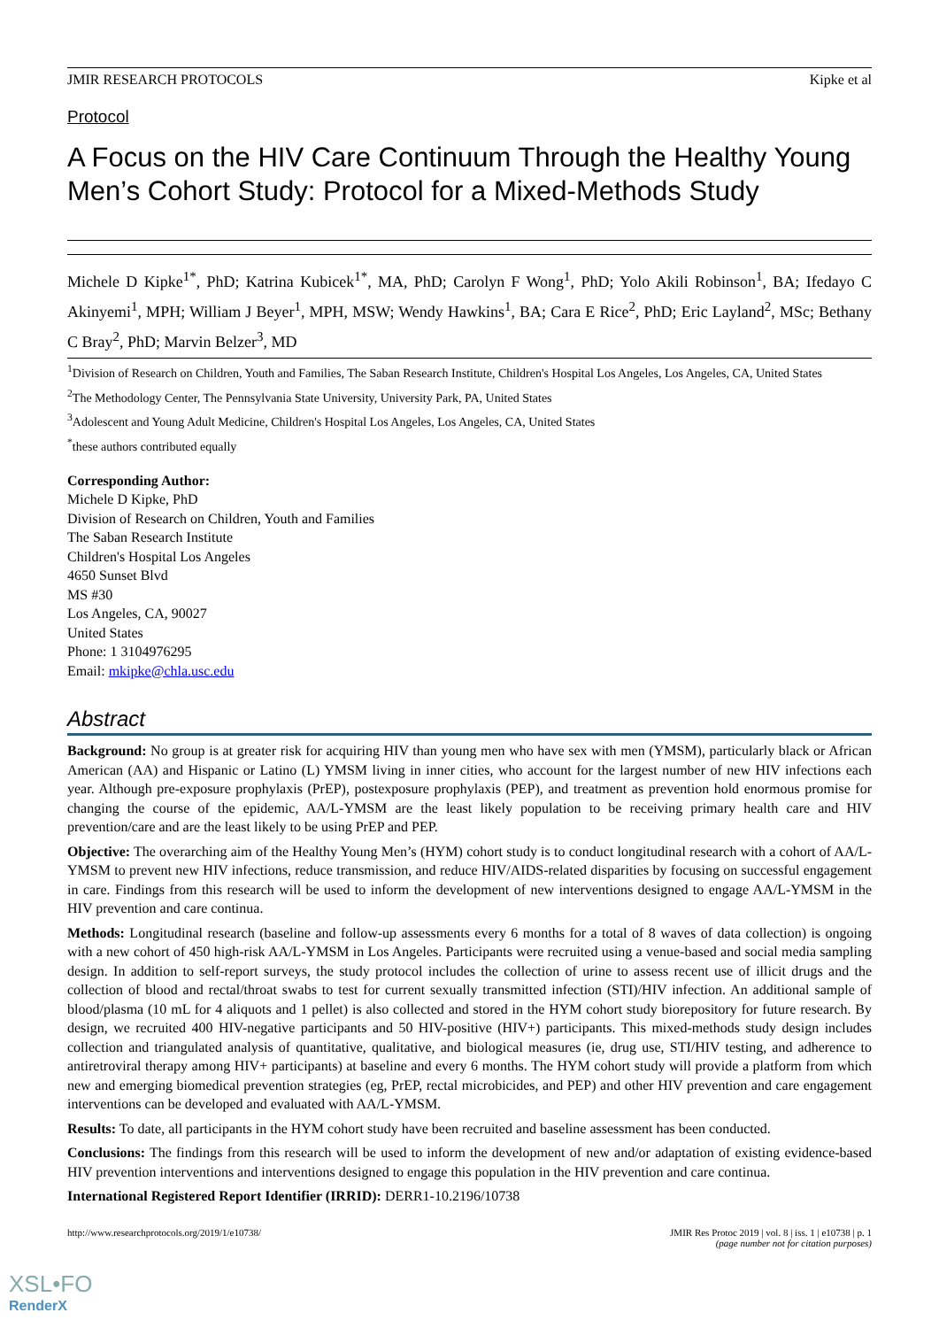JMIR RESEARCH PROTOCOLS Kipke et al
Protocol
A Focus on the HIV Care Continuum Through the Healthy Young Men’s Cohort Study: Protocol for a Mixed-Methods Study
Michele D Kipke<sup>1*</sup>, PhD; Katrina Kubicek<sup>1*</sup>, MA, PhD; Carolyn F Wong<sup>1</sup>, PhD; Yolo Akili Robinson<sup>1</sup>, BA; Ifedayo C Akinyemi<sup>1</sup>, MPH; William J Beyer<sup>1</sup>, MPH, MSW; Wendy Hawkins<sup>1</sup>, BA; Cara E Rice<sup>2</sup>, PhD; Eric Layland<sup>2</sup>, MSc; Bethany C Bray<sup>2</sup>, PhD; Marvin Belzer<sup>3</sup>, MD
<sup>1</sup> Division of Research on Children, Youth and Families, The Saban Research Institute, Children's Hospital Los Angeles, Los Angeles, CA, United States
<sup>2</sup> The Methodology Center, The Pennsylvania State University, University Park, PA, United States
<sup>3</sup> Adolescent and Young Adult Medicine, Children's Hospital Los Angeles, Los Angeles, CA, United States
<sup>*</sup> these authors contributed equally
Corresponding Author:
Michele D Kipke, PhD
Division of Research on Children, Youth and Families
The Saban Research Institute
Children's Hospital Los Angeles
4650 Sunset Blvd
MS #30
Los Angeles, CA, 90027
United States
Phone: 1 3104976295
Email: mkipke@chla.usc.edu
Abstract
Background: No group is at greater risk for acquiring HIV than young men who have sex with men (YMSM), particularly black or African American (AA) and Hispanic or Latino (L) YMSM living in inner cities, who account for the largest number of new HIV infections each year. Although pre-exposure prophylaxis (PrEP), postexposure prophylaxis (PEP), and treatment as prevention hold enormous promise for changing the course of the epidemic, AA/L-YMSM are the least likely population to be receiving primary health care and HIV prevention/care and are the least likely to be using PrEP and PEP.
Objective: The overarching aim of the Healthy Young Men’s (HYM) cohort study is to conduct longitudinal research with a cohort of AA/L-YMSM to prevent new HIV infections, reduce transmission, and reduce HIV/AIDS-related disparities by focusing on successful engagement in care. Findings from this research will be used to inform the development of new interventions designed to engage AA/L-YMSM in the HIV prevention and care continua.
Methods: Longitudinal research (baseline and follow-up assessments every 6 months for a total of 8 waves of data collection) is ongoing with a new cohort of 450 high-risk AA/L-YMSM in Los Angeles. Participants were recruited using a venue-based and social media sampling design. In addition to self-report surveys, the study protocol includes the collection of urine to assess recent use of illicit drugs and the collection of blood and rectal/throat swabs to test for current sexually transmitted infection (STI)/HIV infection. An additional sample of blood/plasma (10 mL for 4 aliquots and 1 pellet) is also collected and stored in the HYM cohort study biorepository for future research. By design, we recruited 400 HIV-negative participants and 50 HIV-positive (HIV+) participants. This mixed-methods study design includes collection and triangulated analysis of quantitative, qualitative, and biological measures (ie, drug use, STI/HIV testing, and adherence to antiretroviral therapy among HIV+ participants) at baseline and every 6 months. The HYM cohort study will provide a platform from which new and emerging biomedical prevention strategies (eg, PrEP, rectal microbicides, and PEP) and other HIV prevention and care engagement interventions can be developed and evaluated with AA/L-YMSM.
Results: To date, all participants in the HYM cohort study have been recruited and baseline assessment has been conducted.
Conclusions: The findings from this research will be used to inform the development of new and/or adaptation of existing evidence-based HIV prevention interventions and interventions designed to engage this population in the HIV prevention and care continua.
International Registered Report Identifier (IRRID): DERR1-10.2196/10738
http://www.researchprotocols.org/2019/1/e10738/ JMIR Res Protoc 2019 | vol. 8 | iss. 1 | e10738 | p. 1
(page number not for citation purposes)
XSL•FO
RenderX